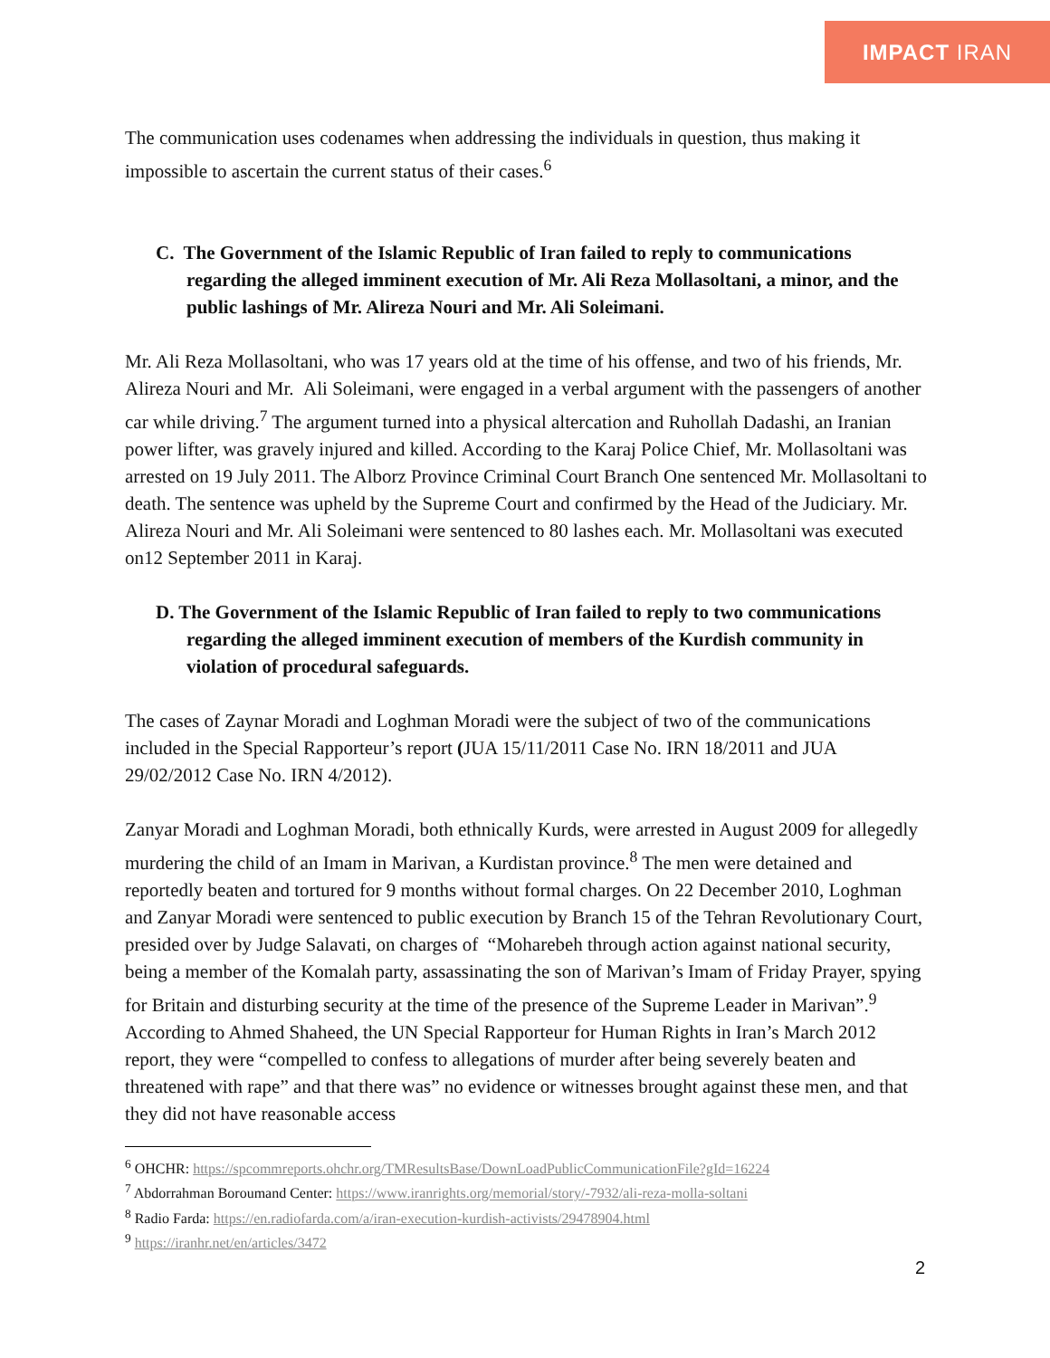IMPACT IRAN
The communication uses codenames when addressing the individuals in question, thus making it impossible to ascertain the current status of their cases.<sup>6</sup>
C. The Government of the Islamic Republic of Iran failed to reply to communications regarding the alleged imminent execution of Mr. Ali Reza Mollasoltani, a minor, and the public lashings of Mr. Alireza Nouri and Mr. Ali Soleimani.
Mr. Ali Reza Mollasoltani, who was 17 years old at the time of his offense, and two of his friends, Mr. Alireza Nouri and Mr. Ali Soleimani, were engaged in a verbal argument with the passengers of another car while driving.<sup>7</sup> The argument turned into a physical altercation and Ruhollah Dadashi, an Iranian power lifter, was gravely injured and killed. According to the Karaj Police Chief, Mr. Mollasoltani was arrested on 19 July 2011. The Alborz Province Criminal Court Branch One sentenced Mr. Mollasoltani to death. The sentence was upheld by the Supreme Court and confirmed by the Head of the Judiciary. Mr. Alireza Nouri and Mr. Ali Soleimani were sentenced to 80 lashes each. Mr. Mollasoltani was executed on12 September 2011 in Karaj.
D. The Government of the Islamic Republic of Iran failed to reply to two communications regarding the alleged imminent execution of members of the Kurdish community in violation of procedural safeguards.
The cases of Zaynar Moradi and Loghman Moradi were the subject of two of the communications included in the Special Rapporteur’s report (JUA 15/11/2011 Case No. IRN 18/2011 and JUA 29/02/2012 Case No. IRN 4/2012).
Zanyar Moradi and Loghman Moradi, both ethnically Kurds, were arrested in August 2009 for allegedly murdering the child of an Imam in Marivan, a Kurdistan province.<sup>8</sup> The men were detained and reportedly beaten and tortured for 9 months without formal charges. On 22 December 2010, Loghman and Zanyar Moradi were sentenced to public execution by Branch 15 of the Tehran Revolutionary Court, presided over by Judge Salavati, on charges of “Moharebeh through action against national security, being a member of the Komalah party, assassinating the son of Marivan’s Imam of Friday Prayer, spying for Britain and disturbing security at the time of the presence of the Supreme Leader in Marivan”.<sup>9</sup> According to Ahmed Shaheed, the UN Special Rapporteur for Human Rights in Iran’s March 2012 report, they were “compelled to confess to allegations of murder after being severely beaten and threatened with rape” and that there was” no evidence or witnesses brought against these men, and that they did not have reasonable access
<sup>6</sup> OHCHR: https://spcommreports.ohchr.org/TMResultsBase/DownLoadPublicCommunicationFile?gId=16224
<sup>7</sup> Abdorrahman Boroumand Center: https://www.iranrights.org/memorial/story/-7932/ali-reza-molla-soltani
<sup>8</sup> Radio Farda: https://en.radiofarda.com/a/iran-execution-kurdish-activists/29478904.html
<sup>9</sup> https://iranhr.net/en/articles/3472
2